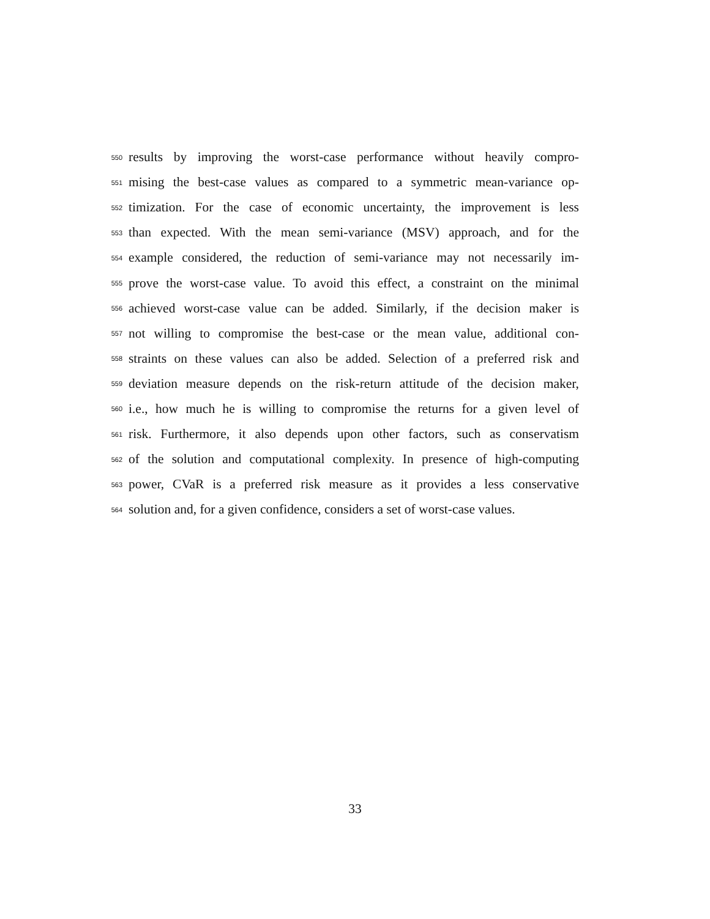550 results by improving the worst-case performance without heavily compro-
551 mising the best-case values as compared to a symmetric mean-variance op-
552 timization. For the case of economic uncertainty, the improvement is less
553 than expected. With the mean semi-variance (MSV) approach, and for the
554 example considered, the reduction of semi-variance may not necessarily im-
555 prove the worst-case value. To avoid this effect, a constraint on the minimal
556 achieved worst-case value can be added. Similarly, if the decision maker is
557 not willing to compromise the best-case or the mean value, additional con-
558 straints on these values can also be added. Selection of a preferred risk and
559 deviation measure depends on the risk-return attitude of the decision maker,
560 i.e., how much he is willing to compromise the returns for a given level of
561 risk. Furthermore, it also depends upon other factors, such as conservatism
562 of the solution and computational complexity. In presence of high-computing
563 power, CVaR is a preferred risk measure as it provides a less conservative
564 solution and, for a given confidence, considers a set of worst-case values.
33